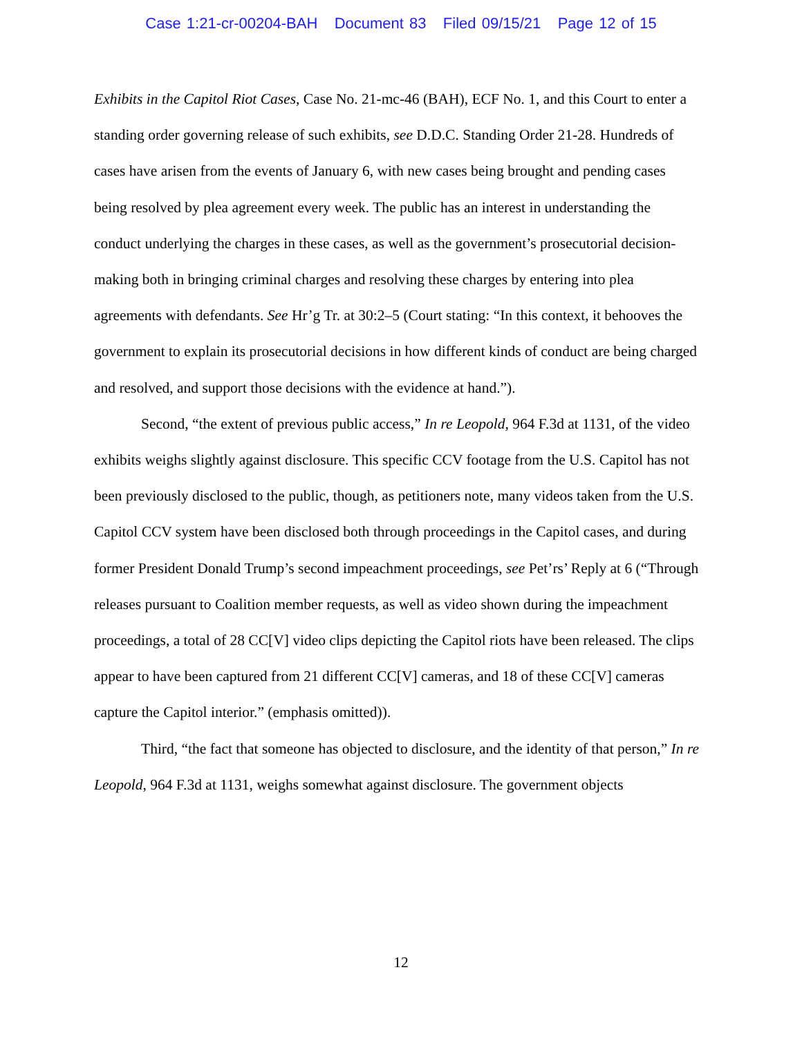Case 1:21-cr-00204-BAH Document 83 Filed 09/15/21 Page 12 of 15
Exhibits in the Capitol Riot Cases, Case No. 21-mc-46 (BAH), ECF No. 1, and this Court to enter a standing order governing release of such exhibits, see D.D.C. Standing Order 21-28. Hundreds of cases have arisen from the events of January 6, with new cases being brought and pending cases being resolved by plea agreement every week. The public has an interest in understanding the conduct underlying the charges in these cases, as well as the government’s prosecutorial decision-making both in bringing criminal charges and resolving these charges by entering into plea agreements with defendants. See Hr’g Tr. at 30:2–5 (Court stating: “In this context, it behooves the government to explain its prosecutorial decisions in how different kinds of conduct are being charged and resolved, and support those decisions with the evidence at hand.”).
Second, “the extent of previous public access,” In re Leopold, 964 F.3d at 1131, of the video exhibits weighs slightly against disclosure. This specific CCV footage from the U.S. Capitol has not been previously disclosed to the public, though, as petitioners note, many videos taken from the U.S. Capitol CCV system have been disclosed both through proceedings in the Capitol cases, and during former President Donald Trump’s second impeachment proceedings, see Pet’rs’ Reply at 6 (“Through releases pursuant to Coalition member requests, as well as video shown during the impeachment proceedings, a total of 28 CC[V] video clips depicting the Capitol riots have been released. The clips appear to have been captured from 21 different CC[V] cameras, and 18 of these CC[V] cameras capture the Capitol interior.” (emphasis omitted)).
Third, “the fact that someone has objected to disclosure, and the identity of that person,” In re Leopold, 964 F.3d at 1131, weighs somewhat against disclosure. The government objects
12